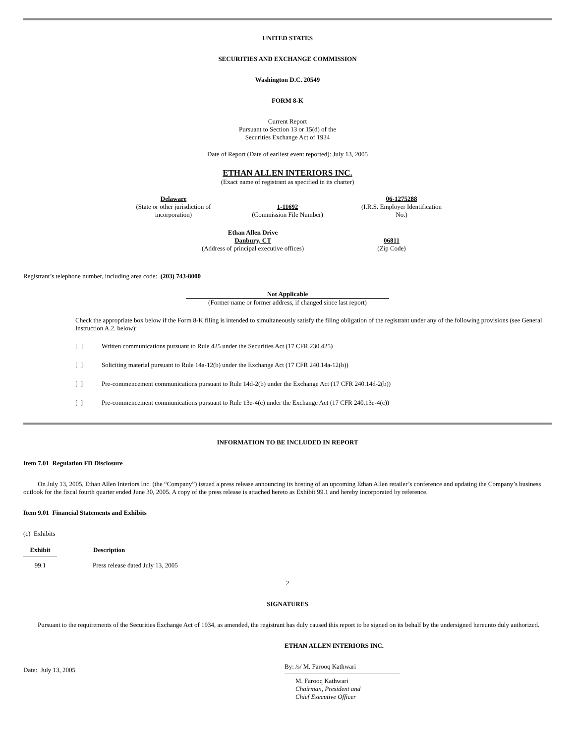UNITED STATES
SECURITIES AND EXCHANGE COMMISSION
Washington D.C. 20549
FORM 8-K
Current Report
Pursuant to Section 13 or 15(d) of the
Securities Exchange Act of 1934
Date of Report (Date of earliest event reported): July 13, 2005
ETHAN ALLEN INTERIORS INC.
(Exact name of registrant as specified in its charter)
| Delaware (State or other jurisdiction of incorporation) | 1-11692 (Commission File Number) | 06-1275288 (I.R.S. Employer Identification No.) |
| Ethan Allen Drive Danbury, CT (Address of principal executive offices) | 06811 (Zip Code) |
Registrant’s telephone number, including area code: (203) 743-8000
Not Applicable
(Former name or former address, if changed since last report)
Check the appropriate box below if the Form 8-K filing is intended to simultaneously satisfy the filing obligation of the registrant under any of the following provisions (see General Instruction A.2. below):
| [ ] | Written communications pursuant to Rule 425 under the Securities Act (17 CFR 230.425) |
| [ ] | Soliciting material pursuant to Rule 14a-12(b) under the Exchange Act (17 CFR 240.14a-12(b)) |
| [ ] | Pre-commencement communications pursuant to Rule 14d-2(b) under the Exchange Act (17 CFR 240.14d-2(b)) |
| [ ] | Pre-commencement communications pursuant to Rule 13e-4(c) under the Exchange Act (17 CFR 240.13e-4(c)) |
INFORMATION TO BE INCLUDED IN REPORT
Item 7.01 Regulation FD Disclosure
On July 13, 2005, Ethan Allen Interiors Inc. (the “Company”) issued a press release announcing its hosting of an upcoming Ethan Allen retailer’s conference and updating the Company’s business outlook for the fiscal fourth quarter ended June 30, 2005. A copy of the press release is attached hereto as Exhibit 99.1 and hereby incorporated by reference.
Item 9.01 Financial Statements and Exhibits
(c) Exhibits
| Exhibit | | Description |
| --- | --- | --- |
| 99.1 | | Press release dated July 13, 2005 |
2
SIGNATURES
Pursuant to the requirements of the Securities Exchange Act of 1934, as amended, the registrant has duly caused this report to be signed on its behalf by the undersigned hereunto duly authorized.
ETHAN ALLEN INTERIORS INC.
| Date: July 13, 2005 | By: /s/ M. Farooq Kathwari |
| | M. Farooq Kathwari Chairman, President and Chief Executive Officer |